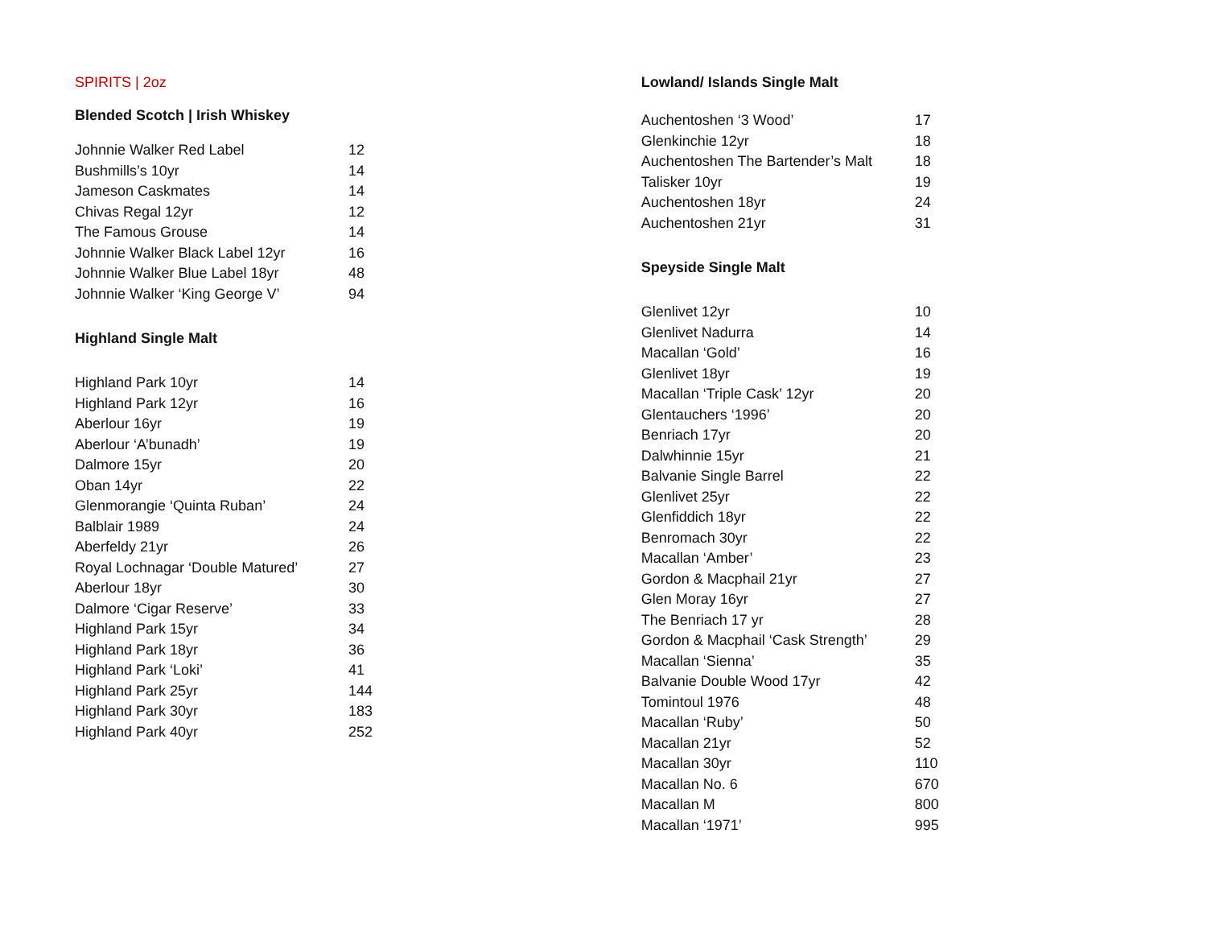SPIRITS | 2oz
Blended Scotch | Irish Whiskey
| Johnnie Walker Red Label | 12 |
| Bushmills’s 10yr | 14 |
| Jameson Caskmates | 14 |
| Chivas Regal 12yr | 12 |
| The Famous Grouse | 14 |
| Johnnie Walker Black Label 12yr | 16 |
| Johnnie Walker Blue Label 18yr | 48 |
| Johnnie Walker ‘King George V’ | 94 |
Highland Single Malt
| Highland Park 10yr | 14 |
| Highland Park 12yr | 16 |
| Aberlour 16yr | 19 |
| Aberlour ‘A’bunadh’ | 19 |
| Dalmore 15yr | 20 |
| Oban 14yr | 22 |
| Glenmorangie ‘Quinta Ruban’ | 24 |
| Balblair 1989 | 24 |
| Aberfeldy 21yr | 26 |
| Royal Lochnagar ‘Double Matured’ | 27 |
| Aberlour 18yr | 30 |
| Dalmore ‘Cigar Reserve’ | 33 |
| Highland Park 15yr | 34 |
| Highland Park 18yr | 36 |
| Highland Park ‘Loki’ | 41 |
| Highland Park 25yr | 144 |
| Highland Park 30yr | 183 |
| Highland Park 40yr | 252 |
Lowland/ Islands Single Malt
| Auchentoshen ‘3 Wood’ | 17 |
| Glenkinchie 12yr | 18 |
| Auchentoshen The Bartender’s Malt | 18 |
| Talisker 10yr | 19 |
| Auchentoshen 18yr | 24 |
| Auchentoshen 21yr | 31 |
Speyside Single Malt
| Glenlivet 12yr | 10 |
| Glenlivet Nadurra | 14 |
| Macallan ‘Gold’ | 16 |
| Glenlivet 18yr | 19 |
| Macallan ‘Triple Cask’ 12yr | 20 |
| Glentauchers ‘1996’ | 20 |
| Benriach 17yr | 20 |
| Dalwhinnie 15yr | 21 |
| Balvanie Single Barrel | 22 |
| Glenlivet 25yr | 22 |
| Glenfiddich 18yr | 22 |
| Benromach 30yr | 22 |
| Macallan ‘Amber’ | 23 |
| Gordon & Macphail 21yr | 27 |
| Glen Moray 16yr | 27 |
| The Benriach 17 yr | 28 |
| Gordon & Macphail ‘Cask Strength’ | 29 |
| Macallan ‘Sienna’ | 35 |
| Balvanie Double Wood 17yr | 42 |
| Tomintoul 1976 | 48 |
| Macallan ‘Ruby’ | 50 |
| Macallan 21yr | 52 |
| Macallan 30yr | 110 |
| Macallan No. 6 | 670 |
| Macallan M | 800 |
| Macallan ‘1971’ | 995 |